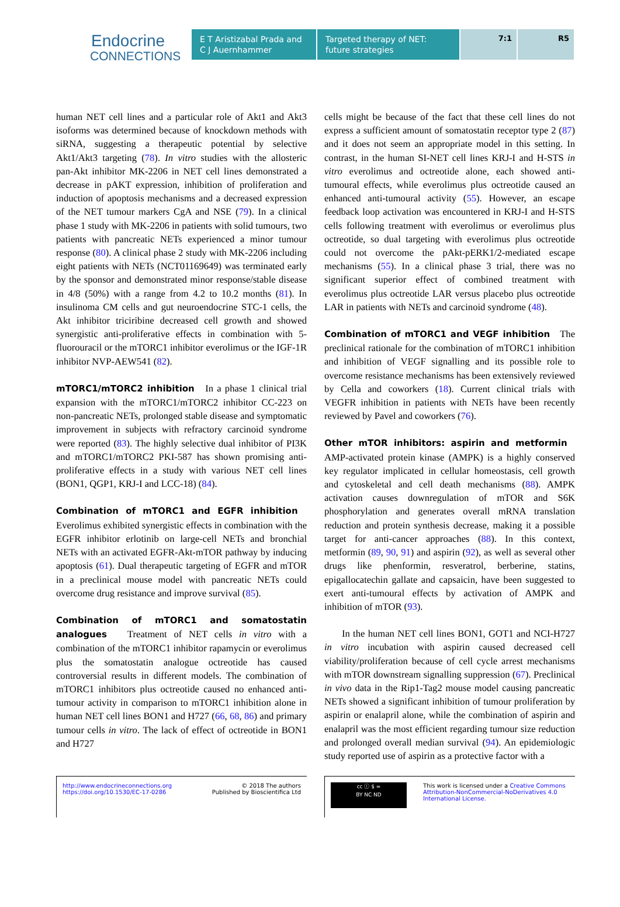Endocrine
CONNECTIONS
E T Aristizabal Prada and C J Auernhammer
Targeted therapy of NET: future strategies
7:1 R5
human NET cell lines and a particular role of Akt1 and Akt3 isoforms was determined because of knockdown methods with siRNA, suggesting a therapeutic potential by selective Akt1/Akt3 targeting (78). In vitro studies with the allosteric pan-Akt inhibitor MK-2206 in NET cell lines demonstrated a decrease in pAKT expression, inhibition of proliferation and induction of apoptosis mechanisms and a decreased expression of the NET tumour markers CgA and NSE (79). In a clinical phase 1 study with MK-2206 in patients with solid tumours, two patients with pancreatic NETs experienced a minor tumour response (80). A clinical phase 2 study with MK-2206 including eight patients with NETs (NCT01169649) was terminated early by the sponsor and demonstrated minor response/stable disease in 4/8 (50%) with a range from 4.2 to 10.2 months (81). In insulinoma CM cells and gut neuroendocrine STC-1 cells, the Akt inhibitor triciribine decreased cell growth and showed synergistic anti-proliferative effects in combination with 5-fluorouracil or the mTORC1 inhibitor everolimus or the IGF-1R inhibitor NVP-AEW541 (82).
mTORC1/mTORC2 inhibition
In a phase 1 clinical trial expansion with the mTORC1/mTORC2 inhibitor CC-223 on non-pancreatic NETs, prolonged stable disease and symptomatic improvement in subjects with refractory carcinoid syndrome were reported (83). The highly selective dual inhibitor of PI3K and mTORC1/mTORC2 PKI-587 has shown promising anti-proliferative effects in a study with various NET cell lines (BON1, QGP1, KRJ-I and LCC-18) (84).
Combination of mTORC1 and EGFR inhibition
Everolimus exhibited synergistic effects in combination with the EGFR inhibitor erlotinib on large-cell NETs and bronchial NETs with an activated EGFR-Akt-mTOR pathway by inducing apoptosis (61). Dual therapeutic targeting of EGFR and mTOR in a preclinical mouse model with pancreatic NETs could overcome drug resistance and improve survival (85).
Combination of mTORC1 and somatostatin analogues
Treatment of NET cells in vitro with a combination of the mTORC1 inhibitor rapamycin or everolimus plus the somatostatin analogue octreotide has caused controversial results in different models. The combination of mTORC1 inhibitors plus octreotide caused no enhanced anti-tumour activity in comparison to mTORC1 inhibition alone in human NET cell lines BON1 and H727 (66, 68, 86) and primary tumour cells in vitro. The lack of effect of octreotide in BON1 and H727
cells might be because of the fact that these cell lines do not express a sufficient amount of somatostatin receptor type 2 (87) and it does not seem an appropriate model in this setting. In contrast, in the human SI-NET cell lines KRJ-I and H-STS in vitro everolimus and octreotide alone, each showed anti-tumoural effects, while everolimus plus octreotide caused an enhanced anti-tumoural activity (55). However, an escape feedback loop activation was encountered in KRJ-I and H-STS cells following treatment with everolimus or everolimus plus octreotide, so dual targeting with everolimus plus octreotide could not overcome the pAkt-pERK1/2-mediated escape mechanisms (55). In a clinical phase 3 trial, there was no significant superior effect of combined treatment with everolimus plus octreotide LAR versus placebo plus octreotide LAR in patients with NETs and carcinoid syndrome (48).
Combination of mTORC1 and VEGF inhibition
The preclinical rationale for the combination of mTORC1 inhibition and inhibition of VEGF signalling and its possible role to overcome resistance mechanisms has been extensively reviewed by Cella and coworkers (18). Current clinical trials with VEGFR inhibition in patients with NETs have been recently reviewed by Pavel and coworkers (76).
Other mTOR inhibitors: aspirin and metformin
AMP-activated protein kinase (AMPK) is a highly conserved key regulator implicated in cellular homeostasis, cell growth and cytoskeletal and cell death mechanisms (88). AMPK activation causes downregulation of mTOR and S6K phosphorylation and generates overall mRNA translation reduction and protein synthesis decrease, making it a possible target for anti-cancer approaches (88). In this context, metformin (89, 90, 91) and aspirin (92), as well as several other drugs like phenformin, resveratrol, berberine, statins, epigallocatechin gallate and capsaicin, have been suggested to exert anti-tumoural effects by activation of AMPK and inhibition of mTOR (93).
In the human NET cell lines BON1, GOT1 and NCI-H727 in vitro incubation with aspirin caused decreased cell viability/proliferation because of cell cycle arrest mechanisms with mTOR downstream signalling suppression (67). Preclinical in vivo data in the Rip1-Tag2 mouse model causing pancreatic NETs showed a significant inhibition of tumour proliferation by aspirin or enalapril alone, while the combination of aspirin and enalapril was the most efficient regarding tumour size reduction and prolonged overall median survival (94). An epidemiologic study reported use of aspirin as a protective factor with a
http://www.endocrineconnections.org
https://doi.org/10.1530/EC-17-0286
© 2018 The authors
Published by Bioscientifica Ltd
cc ⓘ $ =
BY NC ND
This work is licensed under a Creative Commons Attribution-NonCommercial-NoDerivatives 4.0 International License.